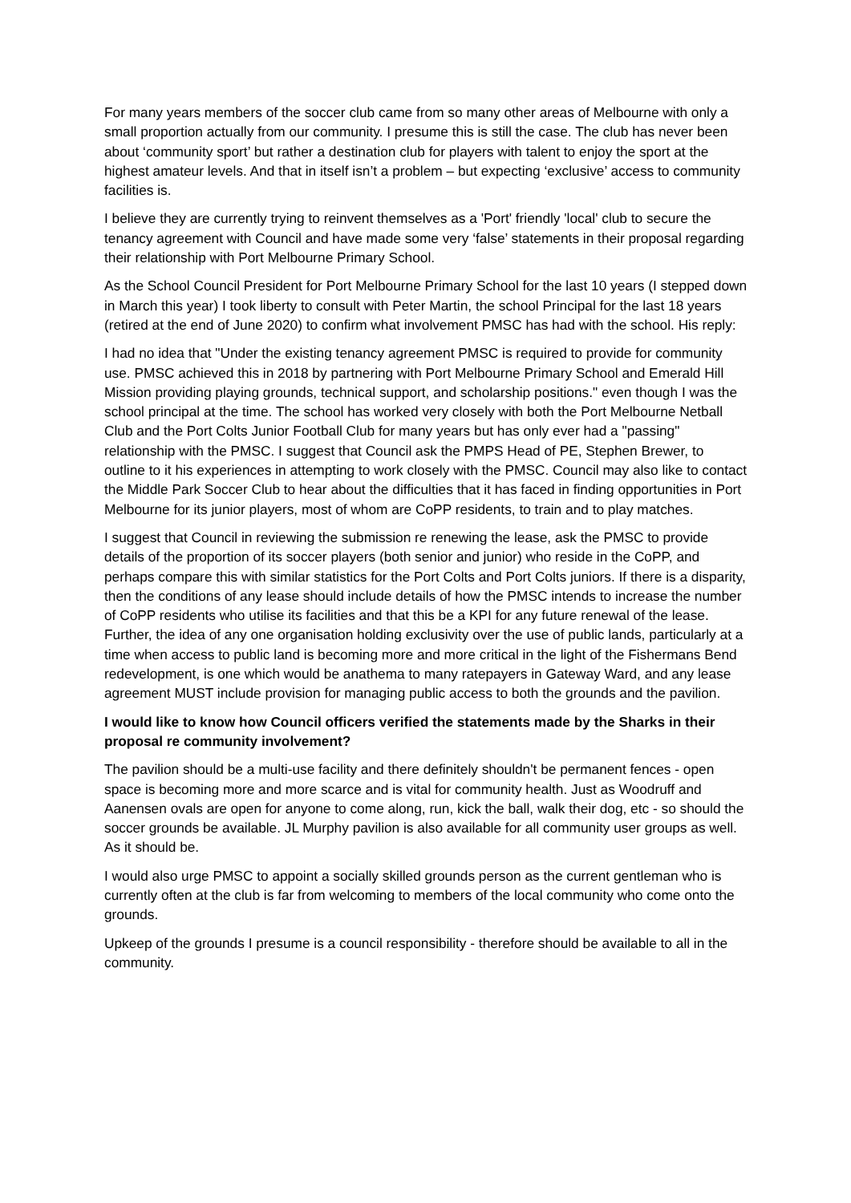For many years members of the soccer club came from so many other areas of Melbourne with only a small proportion actually from our community. I presume this is still the case. The club has never been about ‘community sport’ but rather a destination club for players with talent to enjoy the sport at the highest amateur levels. And that in itself isn’t a problem – but expecting ‘exclusive’ access to community facilities is.
I believe they are currently trying to reinvent themselves as a 'Port' friendly 'local' club to secure the tenancy agreement with Council and have made some very ‘false’ statements in their proposal regarding their relationship with Port Melbourne Primary School.
As the School Council President for Port Melbourne Primary School for the last 10 years (I stepped down in March this year) I took liberty to consult with Peter Martin, the school Principal for the last 18 years (retired at the end of June 2020) to confirm what involvement PMSC has had with the school. His reply:
I had no idea that "Under the existing tenancy agreement PMSC is required to provide for community use. PMSC achieved this in 2018 by partnering with Port Melbourne Primary School and Emerald Hill Mission providing playing grounds, technical support, and scholarship positions." even though I was the school principal at the time. The school has worked very closely with both the Port Melbourne Netball Club and the Port Colts Junior Football Club for many years but has only ever had a "passing" relationship with the PMSC. I suggest that Council ask the PMPS Head of PE, Stephen Brewer, to outline to it his experiences in attempting to work closely with the PMSC. Council may also like to contact the Middle Park Soccer Club to hear about the difficulties that it has faced in finding opportunities in Port Melbourne for its junior players, most of whom are CoPP residents, to train and to play matches.
I suggest that Council in reviewing the submission re renewing the lease, ask the PMSC to provide details of the proportion of its soccer players (both senior and junior) who reside in the CoPP, and perhaps compare this with similar statistics for the Port Colts and Port Colts juniors. If there is a disparity, then the conditions of any lease should include details of how the PMSC intends to increase the number of CoPP residents who utilise its facilities and that this be a KPI for any future renewal of the lease. Further, the idea of any one organisation holding exclusivity over the use of public lands, particularly at a time when access to public land is becoming more and more critical in the light of the Fishermans Bend redevelopment, is one which would be anathema to many ratepayers in Gateway Ward, and any lease agreement MUST include provision for managing public access to both the grounds and the pavilion.
I would like to know how Council officers verified the statements made by the Sharks in their proposal re community involvement?
The pavilion should be a multi-use facility and there definitely shouldn't be permanent fences - open space is becoming more and more scarce and is vital for community health. Just as Woodruff and Aanensen ovals are open for anyone to come along, run, kick the ball, walk their dog, etc - so should the soccer grounds be available. JL Murphy pavilion is also available for all community user groups as well. As it should be.
I would also urge PMSC to appoint a socially skilled grounds person as the current gentleman who is currently often at the club is far from welcoming to members of the local community who come onto the grounds.
Upkeep of the grounds I presume is a council responsibility - therefore should be available to all in the community.